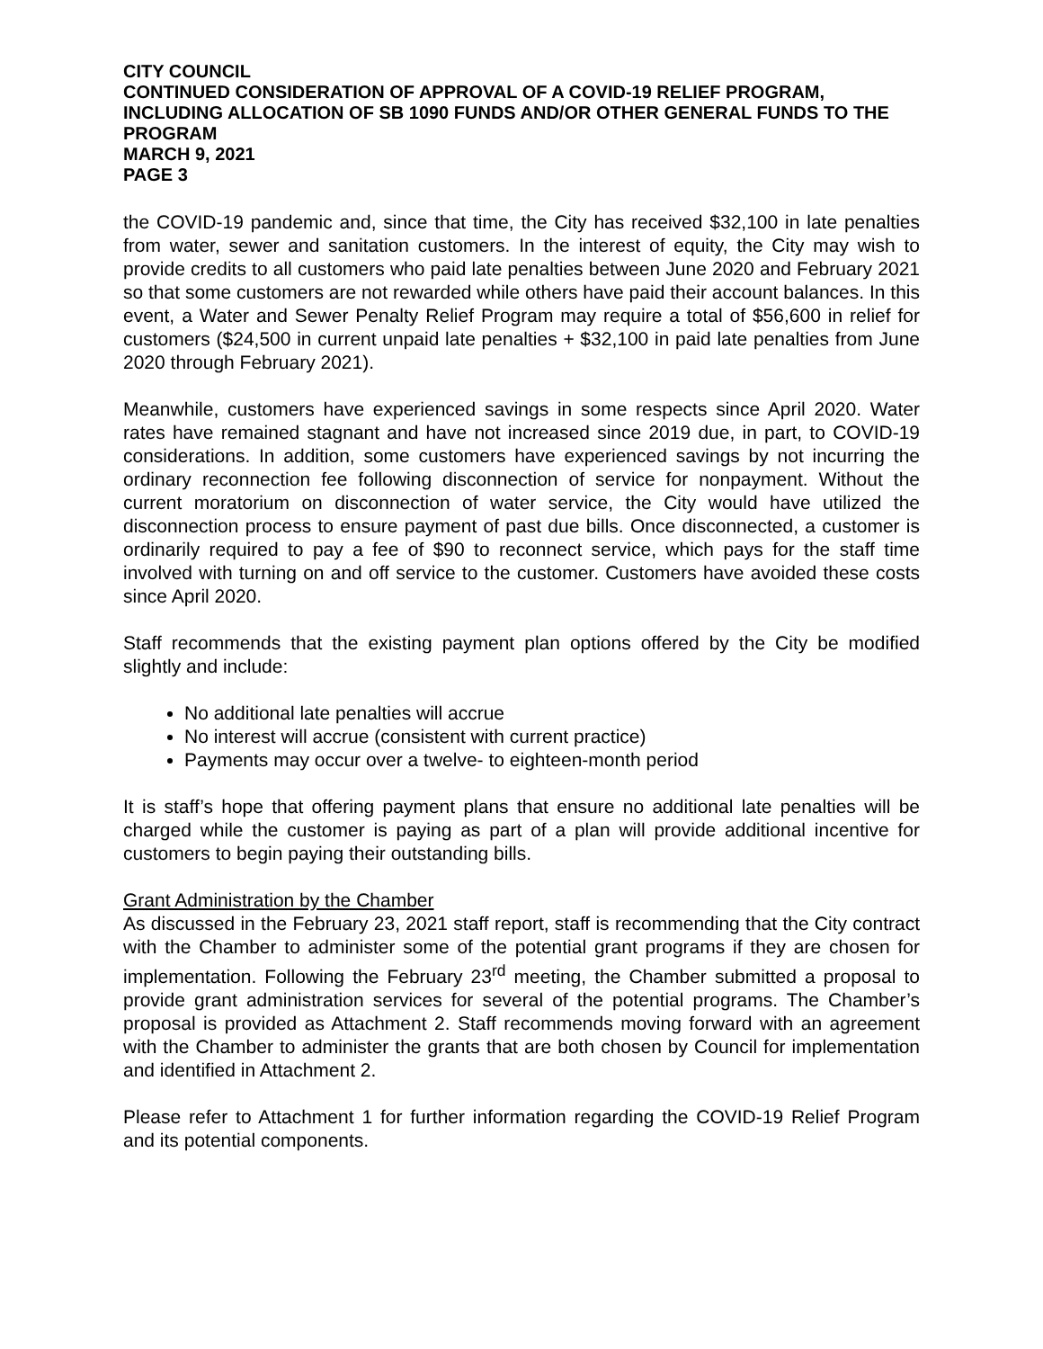CITY COUNCIL
CONTINUED CONSIDERATION OF APPROVAL OF A COVID-19 RELIEF PROGRAM, INCLUDING ALLOCATION OF SB 1090 FUNDS AND/OR OTHER GENERAL FUNDS TO THE PROGRAM
MARCH 9, 2021
PAGE 3
the COVID-19 pandemic and, since that time, the City has received $32,100 in late penalties from water, sewer and sanitation customers. In the interest of equity, the City may wish to provide credits to all customers who paid late penalties between June 2020 and February 2021 so that some customers are not rewarded while others have paid their account balances. In this event, a Water and Sewer Penalty Relief Program may require a total of $56,600 in relief for customers ($24,500 in current unpaid late penalties + $32,100 in paid late penalties from June 2020 through February 2021).
Meanwhile, customers have experienced savings in some respects since April 2020. Water rates have remained stagnant and have not increased since 2019 due, in part, to COVID-19 considerations. In addition, some customers have experienced savings by not incurring the ordinary reconnection fee following disconnection of service for nonpayment. Without the current moratorium on disconnection of water service, the City would have utilized the disconnection process to ensure payment of past due bills. Once disconnected, a customer is ordinarily required to pay a fee of $90 to reconnect service, which pays for the staff time involved with turning on and off service to the customer. Customers have avoided these costs since April 2020.
Staff recommends that the existing payment plan options offered by the City be modified slightly and include:
No additional late penalties will accrue
No interest will accrue (consistent with current practice)
Payments may occur over a twelve- to eighteen-month period
It is staff’s hope that offering payment plans that ensure no additional late penalties will be charged while the customer is paying as part of a plan will provide additional incentive for customers to begin paying their outstanding bills.
Grant Administration by the Chamber
As discussed in the February 23, 2021 staff report, staff is recommending that the City contract with the Chamber to administer some of the potential grant programs if they are chosen for implementation. Following the February 23<sup>rd</sup> meeting, the Chamber submitted a proposal to provide grant administration services for several of the potential programs. The Chamber’s proposal is provided as Attachment 2. Staff recommends moving forward with an agreement with the Chamber to administer the grants that are both chosen by Council for implementation and identified in Attachment 2.
Please refer to Attachment 1 for further information regarding the COVID-19 Relief Program and its potential components.